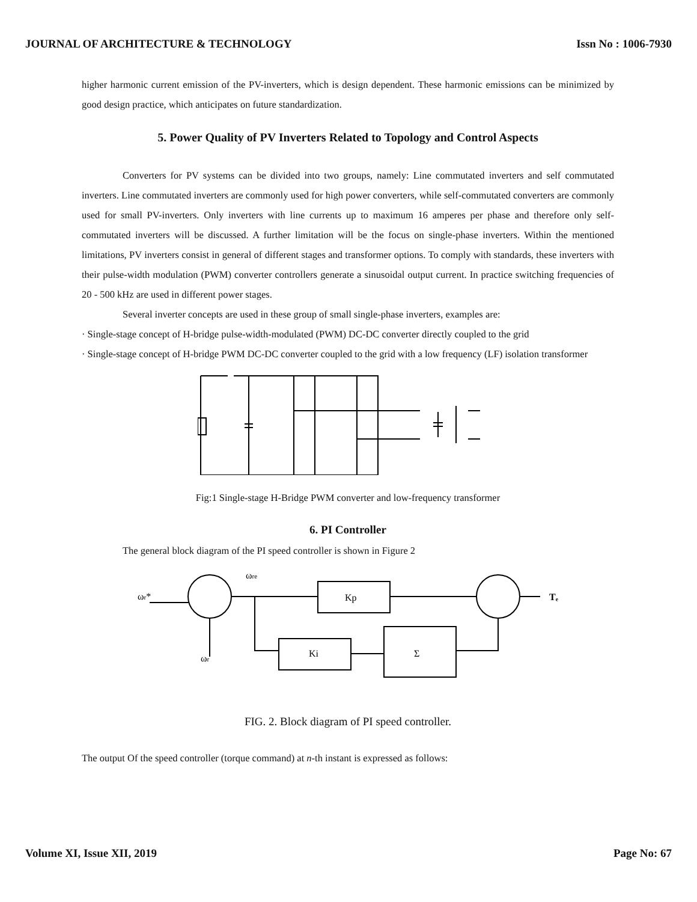JOURNAL OF ARCHITECTURE & TECHNOLOGY Issn No : 1006-7930
higher harmonic current emission of the PV-inverters, which is design dependent. These harmonic emissions can be minimized by good design practice, which anticipates on future standardization.
5. Power Quality of PV Inverters Related to Topology and Control Aspects
Converters for PV systems can be divided into two groups, namely: Line commutated inverters and self commutated inverters. Line commutated inverters are commonly used for high power converters, while self-commutated converters are commonly used for small PV-inverters. Only inverters with line currents up to maximum 16 amperes per phase and therefore only self-commutated inverters will be discussed. A further limitation will be the focus on single-phase inverters. Within the mentioned limitations, PV inverters consist in general of different stages and transformer options. To comply with standards, these inverters with their pulse-width modulation (PWM) converter controllers generate a sinusoidal output current. In practice switching frequencies of 20 - 500 kHz are used in different power stages.
Several inverter concepts are used in these group of small single-phase inverters, examples are:
· Single-stage concept of H-bridge pulse-width-modulated (PWM) DC-DC converter directly coupled to the grid
· Single-stage concept of H-bridge PWM DC-DC converter coupled to the grid with a low frequency (LF) isolation transformer
Fig:1 Single-stage H-Bridge PWM converter and low-frequency transformer
6. PI Controller
The general block diagram of the PI speed controller is shown in Figure 2
ωr*
ωre
Kp
Ki
Σ
ωr
Tₑ
FIG. 2. Block diagram of PI speed controller.
The output Of the speed controller (torque command) at n-th instant is expressed as follows:
Volume XI, Issue XII, 2019 Page No: 67